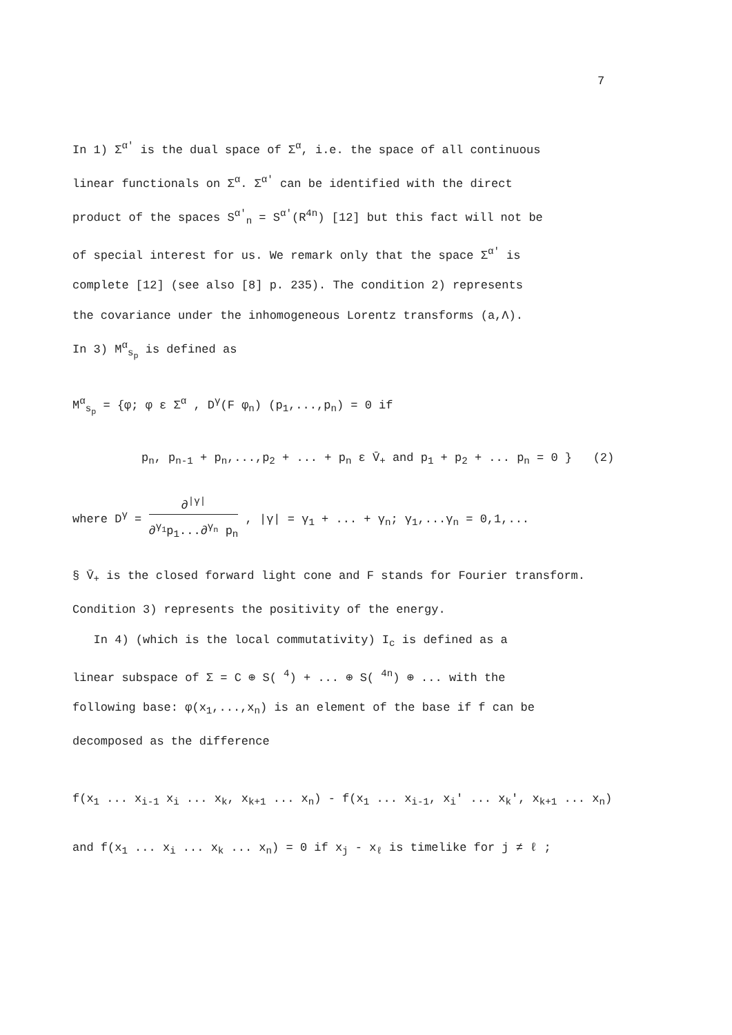7
In 1) Σ<sup>α′</sup> is the dual space of Σ<sup>α</sup>, i.e. the space of all continuous
linear functionals on Σ<sup>α</sup>. Σ<sup>α′</sup> can be identified with the direct
product of the spaces S<sup>α′</sup><sub>n</sub> = S<sup>α′</sup>(R<sup>4n</sup>) [12] but this fact will not be
of special interest for us. We remark only that the space Σ<sup>α′</sup> is
complete [12] (see also [8] p. 235). The condition 2) represents
the covariance under the inhomogeneous Lorentz transforms (a,Λ).
In 3) M<sup>α</sup><sub>s<sub>p</sub></sub> is defined as
M<sup>α</sup><sub>s<sub>p</sub></sub> = {φ; φ ε Σ<sup>α</sup> , D<sup>γ</sup>(F φ<sub>n</sub>) (p<sub>1</sub>,...,p<sub>n</sub>) = 0 if
p<sub>n</sub>, p<sub>n-1</sub> + p<sub>n</sub>,...,p<sub>2</sub> + ... + p<sub>n</sub> ε V̄<sub>+</sub> and p<sub>1</sub> + p<sub>2</sub> + ... p<sub>n</sub> = 0 } (2)
where D<sup>γ</sup> = ∂<sup>|γ|</sup> ∂<sup>γ<sub>1</sub></sup>p<sub>1</sub>...∂<sup>γ<sub>n</sub></sup> p<sub>n</sub> , |γ| = γ<sub>1</sub> + ... + γ<sub>n</sub>; γ<sub>1</sub>,...γ<sub>n</sub> = 0,1,...
§ V̄<sub>+</sub> is the closed forward light cone and F stands for Fourier transform.
Condition 3) represents the positivity of the energy.
In 4) (which is the local commutativity) I<sub>c</sub> is defined as a
linear subspace of Σ = C ⊕ S( <sup>4</sup>) + ... ⊕ S( <sup>4n</sup>) ⊕ ... with the
following base: φ(x<sub>1</sub>,...,x<sub>n</sub>) is an element of the base if f can be
decomposed as the difference
f(x<sub>1</sub> ... x<sub>i-1</sub> x<sub>i</sub> ... x<sub>k</sub>, x<sub>k+1</sub> ... x<sub>n</sub>) - f(x<sub>1</sub> ... x<sub>i-1</sub>, x<sub>i</sub>′ ... x<sub>k</sub>′, x<sub>k+1</sub> ... x<sub>n</sub>)
and f(x<sub>1</sub> ... x<sub>i</sub> ... x<sub>k</sub> ... x<sub>n</sub>) = 0 if x<sub>j</sub> - x<sub>ℓ</sub> is timelike for j ≠ ℓ ;